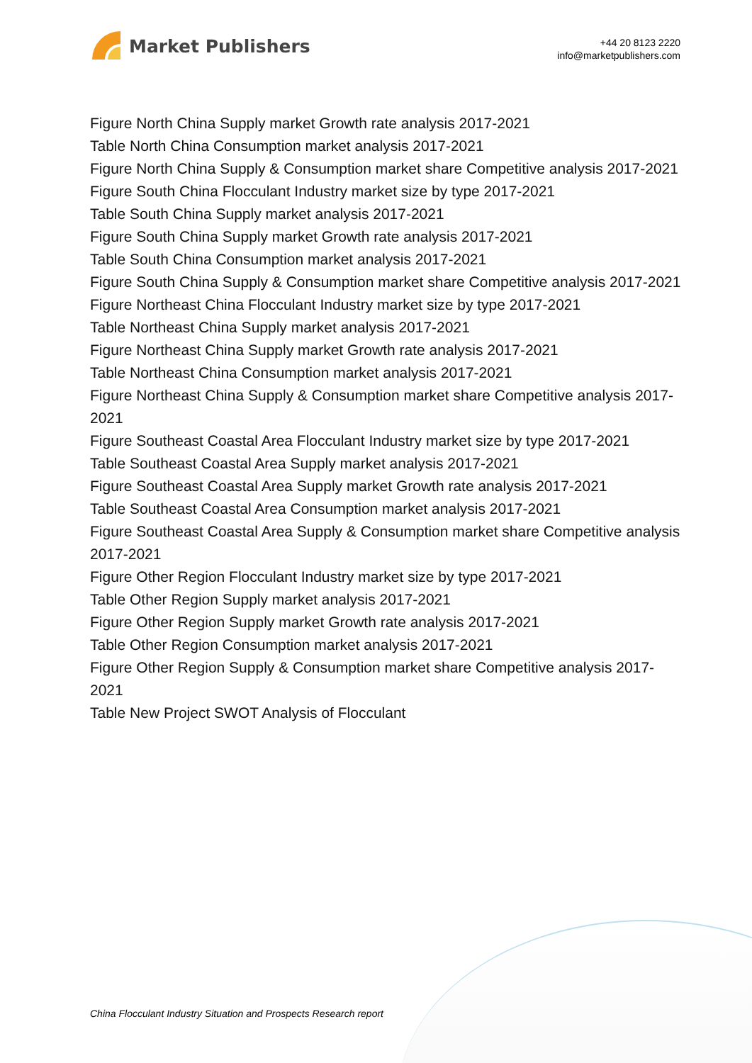Market Publishers
+44 20 8123 2220
info@marketpublishers.com
Figure North China Supply market Growth rate analysis 2017-2021
Table North China Consumption market analysis 2017-2021
Figure North China Supply & Consumption market share Competitive analysis 2017-2021
Figure South China Flocculant Industry market size by type 2017-2021
Table South China Supply market analysis 2017-2021
Figure South China Supply market Growth rate analysis 2017-2021
Table South China Consumption market analysis 2017-2021
Figure South China Supply & Consumption market share Competitive analysis 2017-2021
Figure Northeast China Flocculant Industry market size by type 2017-2021
Table Northeast China Supply market analysis 2017-2021
Figure Northeast China Supply market Growth rate analysis 2017-2021
Table Northeast China Consumption market analysis 2017-2021
Figure Northeast China Supply & Consumption market share Competitive analysis 2017-2021
Figure Southeast Coastal Area Flocculant Industry market size by type 2017-2021
Table Southeast Coastal Area Supply market analysis 2017-2021
Figure Southeast Coastal Area Supply market Growth rate analysis 2017-2021
Table Southeast Coastal Area Consumption market analysis 2017-2021
Figure Southeast Coastal Area Supply & Consumption market share Competitive analysis 2017-2021
Figure Other Region Flocculant Industry market size by type 2017-2021
Table Other Region Supply market analysis 2017-2021
Figure Other Region Supply market Growth rate analysis 2017-2021
Table Other Region Consumption market analysis 2017-2021
Figure Other Region Supply & Consumption market share Competitive analysis 2017-2021
Table New Project SWOT Analysis of Flocculant
China Flocculant Industry Situation and Prospects Research report